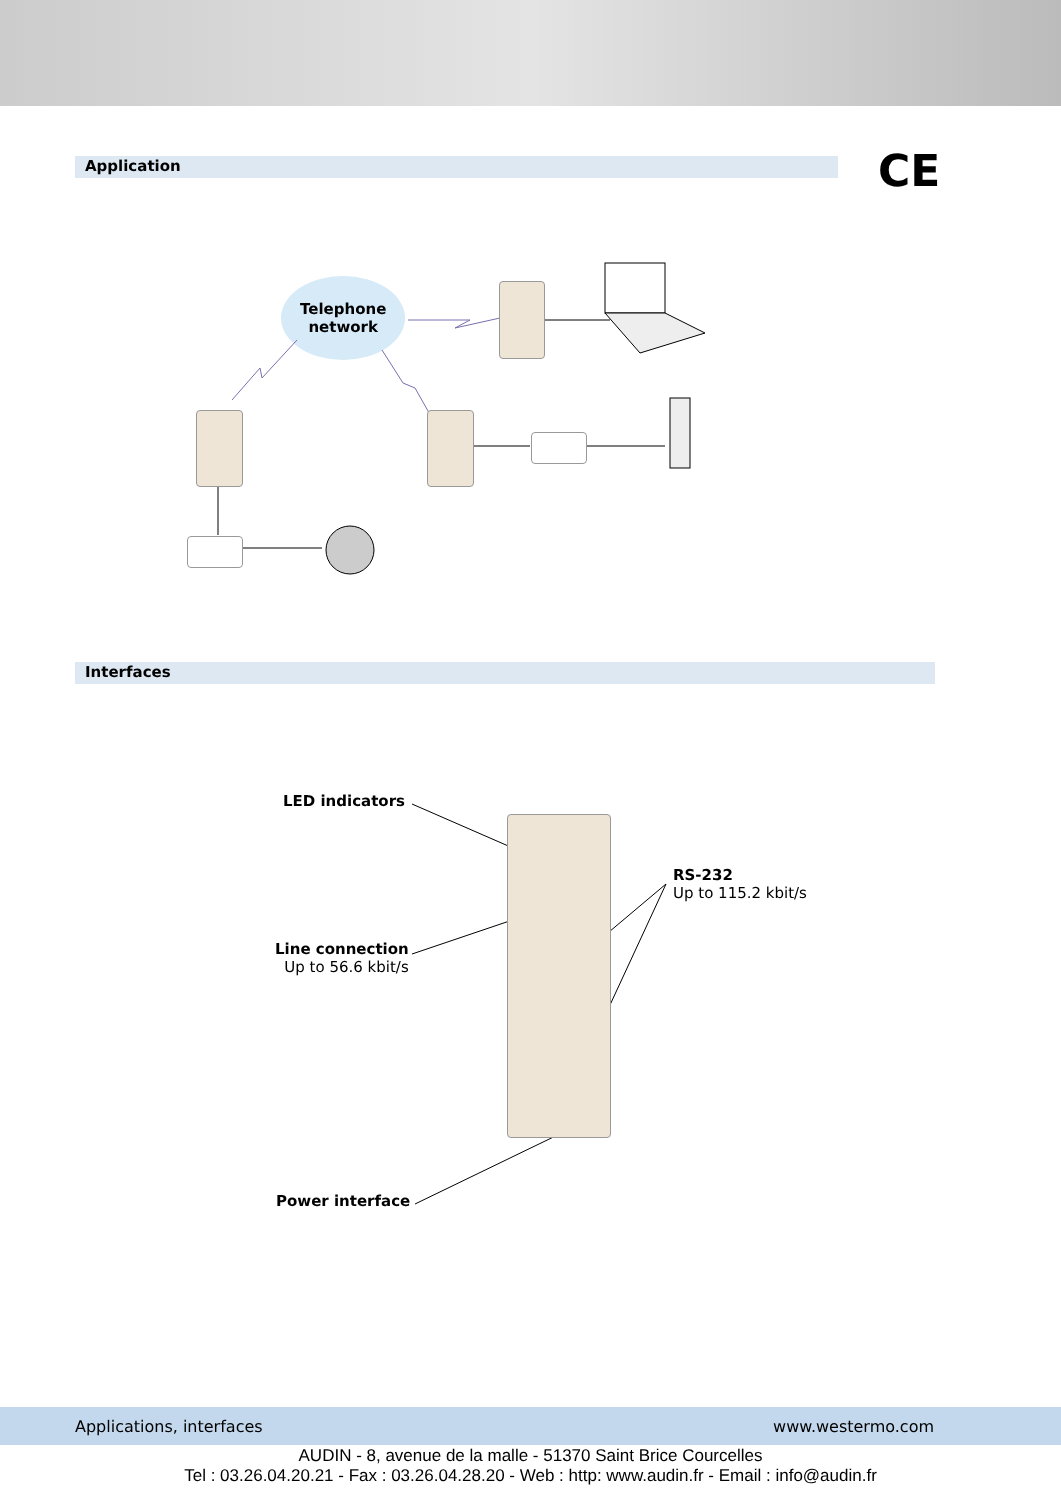Application
CE
Telephone
network
Interfaces
LED indicators
Line connection
Up to 56.6 kbit/s
RS-232
Up to 115.2 kbit/s
Power interface
Applications, interfaces www.westermo.com
AUDIN - 8, avenue de la malle - 51370 Saint Brice Courcelles
Tel : 03.26.04.20.21 - Fax : 03.26.04.28.20 - Web : http: www.audin.fr - Email : info@audin.fr